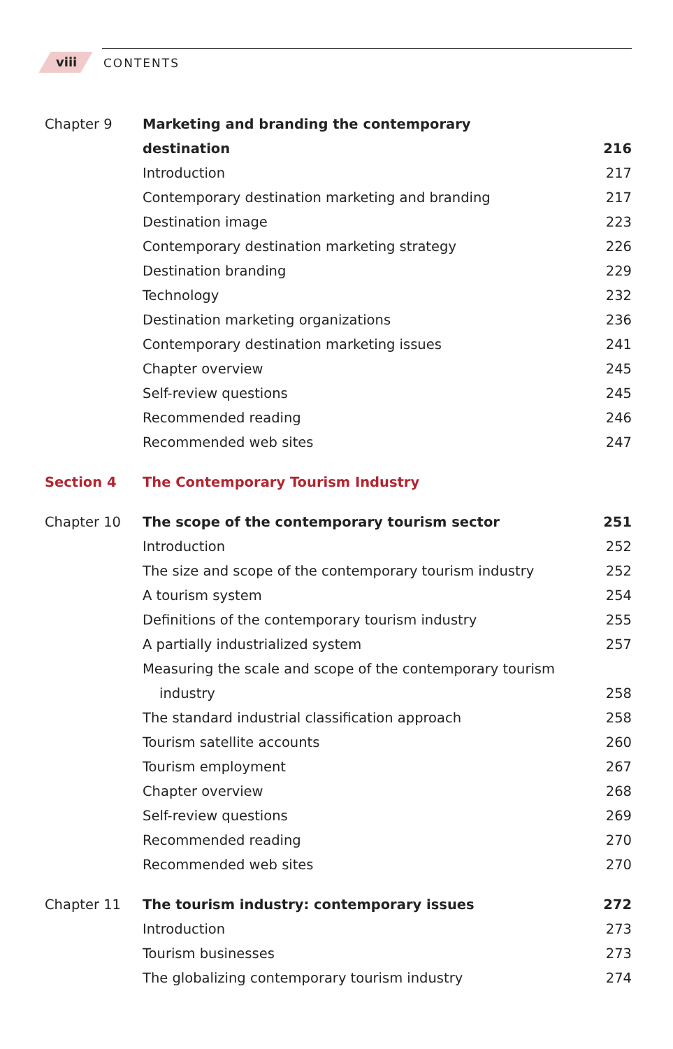viii CONTENTS
Chapter 9 Marketing and branding the contemporary
destination 216
Introduction 217
Contemporary destination marketing and branding
217
Destination image 223
Contemporary destination marketing strategy
226
Destination branding 229
Technology 232
Destination marketing organizations
236
Contemporary destination marketing issues
241
Chapter overview 245
Self-review questions 245
Recommended reading 246
Recommended web sites 247
Section 4 The Contemporary Tourism Industry
Chapter 10 The scope of the contemporary tourism sector
251
Introduction 252
The size and scope of the contemporary tourism industry
252
A tourism system 254
Definitions of the contemporary tourism industry
255
A partially industrialized system
257
Measuring the scale and scope of the contemporary tourism
industry 258
The standard industrial classification approach
258
Tourism satellite accounts 260
Tourism employment 267
Chapter overview 268
Self-review questions 269
Recommended reading 270
Recommended web sites 270
Chapter 11 The tourism industry: contemporary issues
272
Introduction 273
Tourism businesses 273
The globalizing contemporary tourism industry
274